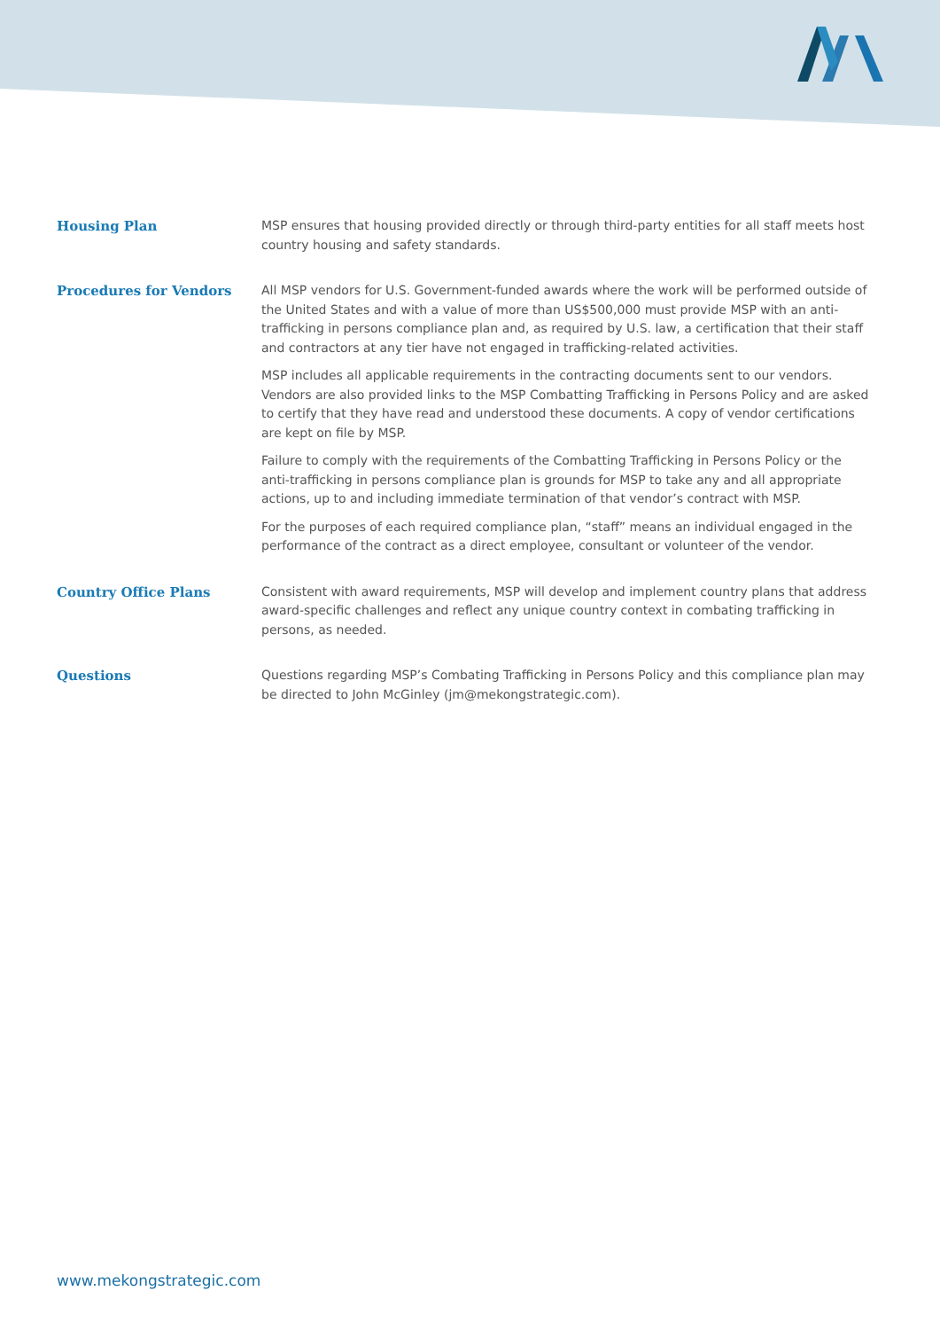Housing Plan
MSP ensures that housing provided directly or through third-party entities for all staff meets host country housing and safety standards.
Procedures for Vendors
All MSP vendors for U.S. Government-funded awards where the work will be performed outside of the United States and with a value of more than US$500,000 must provide MSP with an anti-trafficking in persons compliance plan and, as required by U.S. law, a certification that their staff and contractors at any tier have not engaged in trafficking-related activities.
MSP includes all applicable requirements in the contracting documents sent to our vendors. Vendors are also provided links to the MSP Combatting Trafficking in Persons Policy and are asked to certify that they have read and understood these documents. A copy of vendor certifications are kept on file by MSP.
Failure to comply with the requirements of the Combatting Trafficking in Persons Policy or the anti-trafficking in persons compliance plan is grounds for MSP to take any and all appropriate actions, up to and including immediate termination of that vendor’s contract with MSP.
For the purposes of each required compliance plan, “staff” means an individual engaged in the performance of the contract as a direct employee, consultant or volunteer of the vendor.
Country Office Plans
Consistent with award requirements, MSP will develop and implement country plans that address award-specific challenges and reflect any unique country context in combating trafficking in persons, as needed.
Questions
Questions regarding MSP’s Combating Trafficking in Persons Policy and this compliance plan may be directed to John McGinley (jm@mekongstrategic.com).
www.mekongstrategic.com